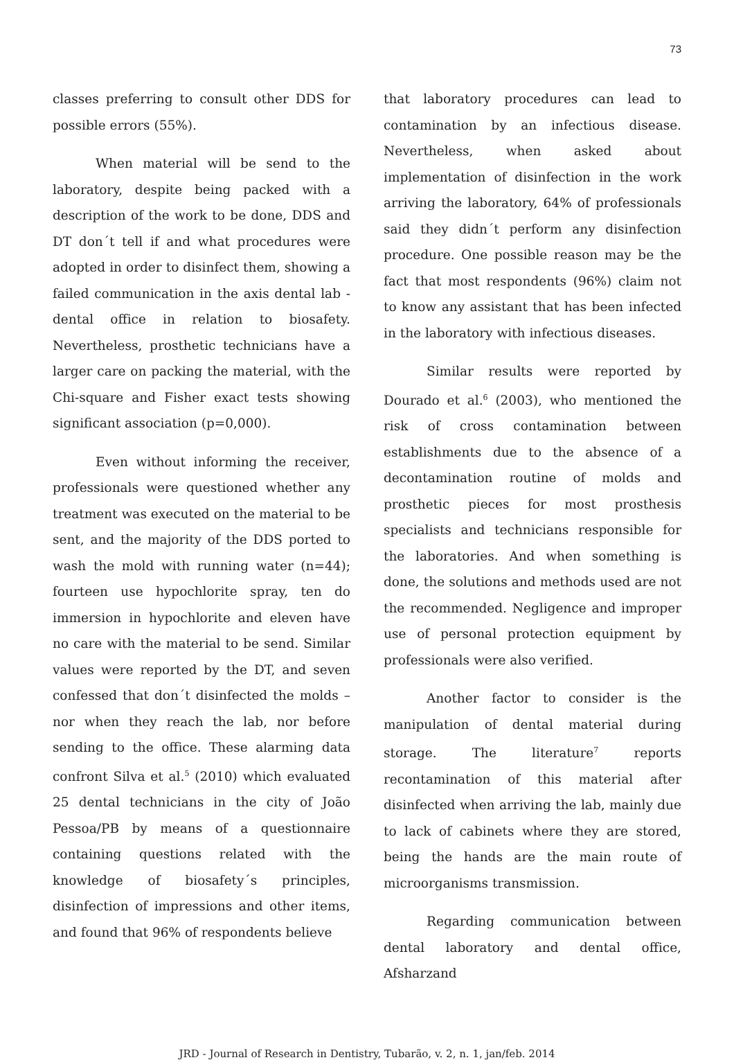73
classes preferring to consult other DDS for possible errors (55%).
When material will be send to the laboratory, despite being packed with a description of the work to be done, DDS and DT don´t tell if and what procedures were adopted in order to disinfect them, showing a failed communication in the axis dental lab - dental office in relation to biosafety. Nevertheless, prosthetic technicians have a larger care on packing the material, with the Chi-square and Fisher exact tests showing significant association (p=0,000).
Even without informing the receiver, professionals were questioned whether any treatment was executed on the material to be sent, and the majority of the DDS ported to wash the mold with running water (n=44); fourteen use hypochlorite spray, ten do immersion in hypochlorite and eleven have no care with the material to be send. Similar values were reported by the DT, and seven confessed that don´t disinfected the molds – nor when they reach the lab, nor before sending to the office. These alarming data confront Silva et al.<sup>5</sup> (2010) which evaluated 25 dental technicians in the city of João Pessoa/PB by means of a questionnaire containing questions related with the knowledge of biosafety´s principles, disinfection of impressions and other items, and found that 96% of respondents believe
that laboratory procedures can lead to contamination by an infectious disease. Nevertheless, when asked about implementation of disinfection in the work arriving the laboratory, 64% of professionals said they didn´t perform any disinfection procedure. One possible reason may be the fact that most respondents (96%) claim not to know any assistant that has been infected in the laboratory with infectious diseases.
Similar results were reported by Dourado et al.<sup>6</sup> (2003), who mentioned the risk of cross contamination between establishments due to the absence of a decontamination routine of molds and prosthetic pieces for most prosthesis specialists and technicians responsible for the laboratories. And when something is done, the solutions and methods used are not the recommended. Negligence and improper use of personal protection equipment by professionals were also verified.
Another factor to consider is the manipulation of dental material during storage. The literature<sup>7</sup> reports recontamination of this material after disinfected when arriving the lab, mainly due to lack of cabinets where they are stored, being the hands are the main route of microorganisms transmission.
Regarding communication between dental laboratory and dental office, Afsharzand
JRD - Journal of Research in Dentistry, Tubarão, v. 2, n. 1, jan/feb. 2014